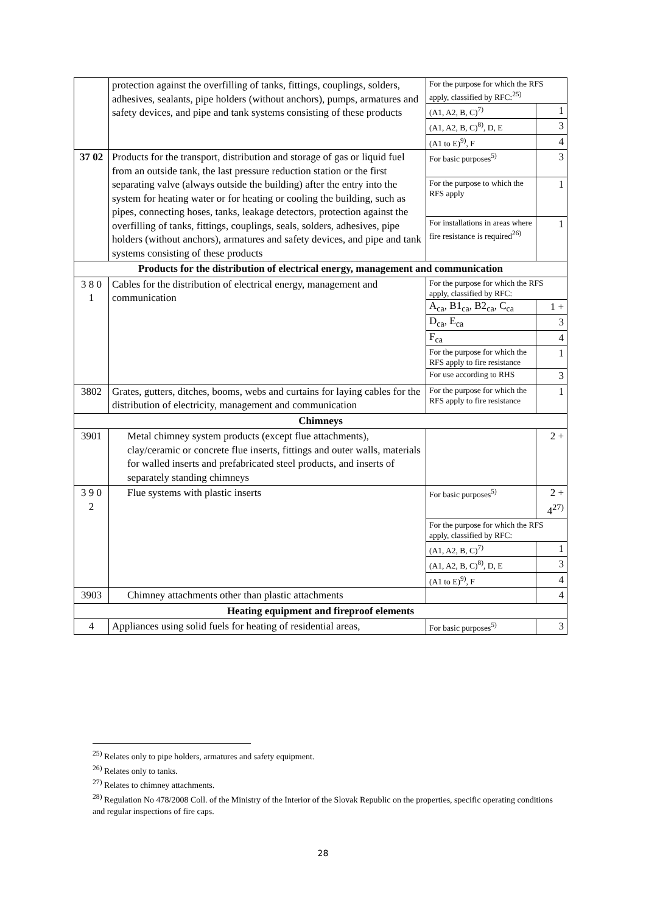| | protection against the overfilling of tanks, fittings, couplings, solders, adhesives, sealants, pipe holders (without anchors), pumps, armatures and safety devices, and pipe and tank systems consisting of these products | For the purpose for which the RFS apply, classified by RFC:<sup>25)</sup> | |
| | | (A1, A2, B, C)<sup>7)</sup> | 1 |
| | | (A1, A2, B, C)<sup>8)</sup>, D, E | 3 |
| | | (A1 to E)<sup>9)</sup>, F | 4 |
| 37 02 | Products for the transport, distribution and storage of gas or liquid fuel from an outside tank, the last pressure reduction station or the first separating valve (always outside the building) after the entry into the system for heating water or for heating or cooling the building, such as pipes, connecting hoses, tanks, leakage detectors, protection against the overfilling of tanks, fittings, couplings, seals, solders, adhesives, pipe holders (without anchors), armatures and safety devices, and pipe and tank systems consisting of these products | For basic purposes<sup>5)</sup> | 3 |
| | | For the purpose to which the RFS apply | 1 |
| | | For installations in areas where fire resistance is required<sup>26)</sup> | 1 |
| Products for the distribution of electrical energy, management and communication | | | |
| 3 8 0 1 | Cables for the distribution of electrical energy, management and communication | For the purpose for which the RFS apply, classified by RFC: | |
| | | A<sub>ca</sub>, B1<sub>ca</sub>, B2<sub>ca</sub>, C<sub>ca</sub> | 1 + |
| | | D<sub>ca</sub>, E<sub>ca</sub> | 3 |
| | | F<sub>ca</sub> | 4 |
| | | For the purpose for which the RFS apply to fire resistance | 1 |
| | | For use according to RHS | 3 |
| 3802 | Grates, gutters, ditches, booms, webs and curtains for laying cables for the distribution of electricity, management and communication | For the purpose for which the RFS apply to fire resistance | 1 |
| Chimneys | | | |
| 3901 | Metal chimney system products (except flue attachments), clay/ceramic or concrete flue inserts, fittings and outer walls, materials for walled inserts and prefabricated steel products, and inserts of separately standing chimneys | | 2 + |
| 3 9 0 2 | Flue systems with plastic inserts | For basic purposes<sup>5)</sup> | 2 + 4<sup>27)</sup> |
| | | For the purpose for which the RFS apply, classified by RFC: | |
| | | (A1, A2, B, C)<sup>7)</sup> | 1 |
| | | (A1, A2, B, C)<sup>8)</sup>, D, E | 3 |
| | | (A1 to E)<sup>9)</sup>, F | 4 |
| 3903 | Chimney attachments other than plastic attachments | | 4 |
| Heating equipment and fireproof elements | | | |
| 4 | Appliances using solid fuels for heating of residential areas, | For basic purposes<sup>5)</sup> | 3 |
<sup>25)</sup> Relates only to pipe holders, armatures and safety equipment.
<sup>26)</sup> Relates only to tanks.
<sup>27)</sup> Relates to chimney attachments.
<sup>28)</sup> Regulation No 478/2008 Coll. of the Ministry of the Interior of the Slovak Republic on the properties, specific operating conditions and regular inspections of fire caps.
28